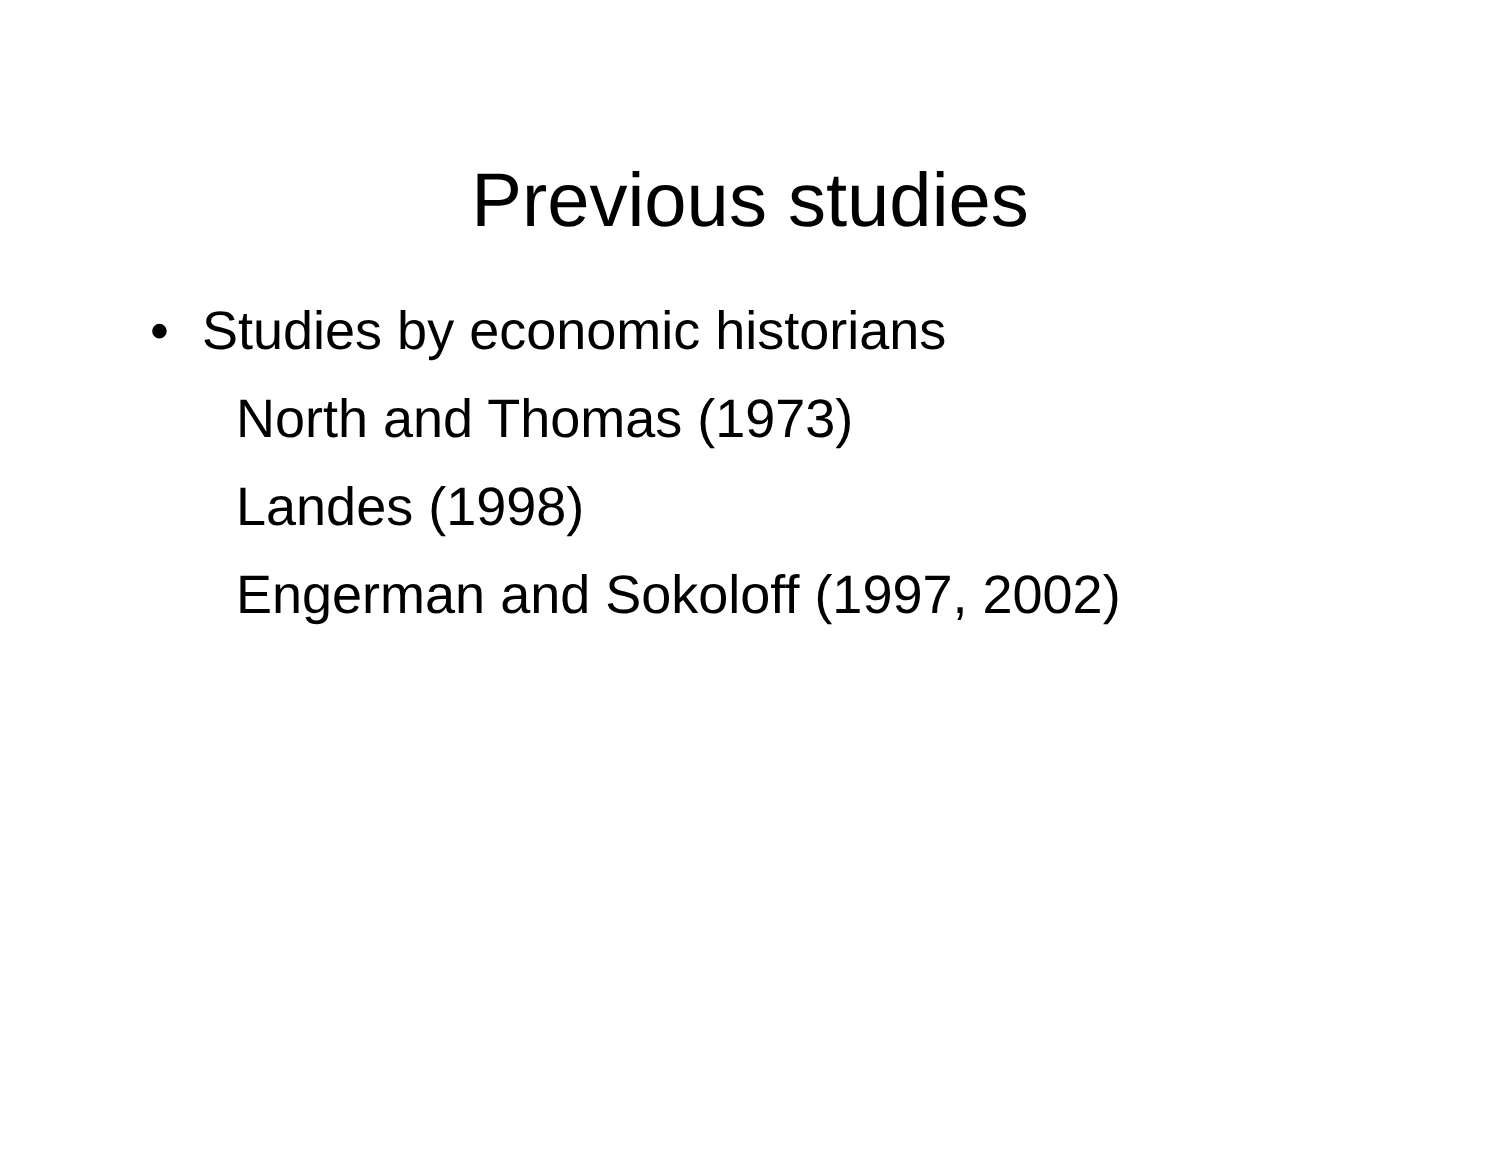Previous studies
• Studies by economic historians
North and Thomas (1973)
Landes (1998)
Engerman and Sokoloff (1997, 2002)